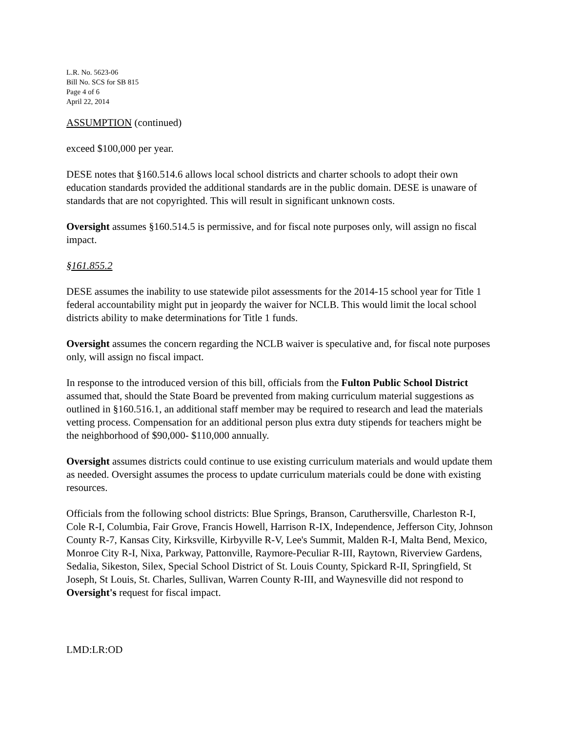L.R. No. 5623-06
Bill No. SCS for SB 815
Page 4 of 6
April 22, 2014
ASSUMPTION (continued)
exceed $100,000 per year.
DESE notes that §160.514.6 allows local school districts and charter schools to adopt their own education standards provided the additional standards are in the public domain. DESE is unaware of standards that are not copyrighted. This will result in significant unknown costs.
Oversight assumes §160.514.5 is permissive, and for fiscal note purposes only, will assign no fiscal impact.
§161.855.2
DESE assumes the inability to use statewide pilot assessments for the 2014-15 school year for Title 1 federal accountability might put in jeopardy the waiver for NCLB. This would limit the local school districts ability to make determinations for Title 1 funds.
Oversight assumes the concern regarding the NCLB waiver is speculative and, for fiscal note purposes only, will assign no fiscal impact.
In response to the introduced version of this bill, officials from the Fulton Public School District assumed that, should the State Board be prevented from making curriculum material suggestions as outlined in §160.516.1, an additional staff member may be required to research and lead the materials vetting process. Compensation for an additional person plus extra duty stipends for teachers might be the neighborhood of $90,000- $110,000 annually.
Oversight assumes districts could continue to use existing curriculum materials and would update them as needed. Oversight assumes the process to update curriculum materials could be done with existing resources.
Officials from the following school districts: Blue Springs, Branson, Caruthersville, Charleston R-I, Cole R-I, Columbia, Fair Grove, Francis Howell, Harrison R-IX, Independence, Jefferson City, Johnson County R-7, Kansas City, Kirksville, Kirbyville R-V, Lee's Summit, Malden R-I, Malta Bend, Mexico, Monroe City R-I, Nixa, Parkway, Pattonville, Raymore-Peculiar R-III, Raytown, Riverview Gardens, Sedalia, Sikeston, Silex, Special School District of St. Louis County, Spickard R-II, Springfield, St Joseph, St Louis, St. Charles, Sullivan, Warren County R-III, and Waynesville did not respond to Oversight's request for fiscal impact.
LMD:LR:OD